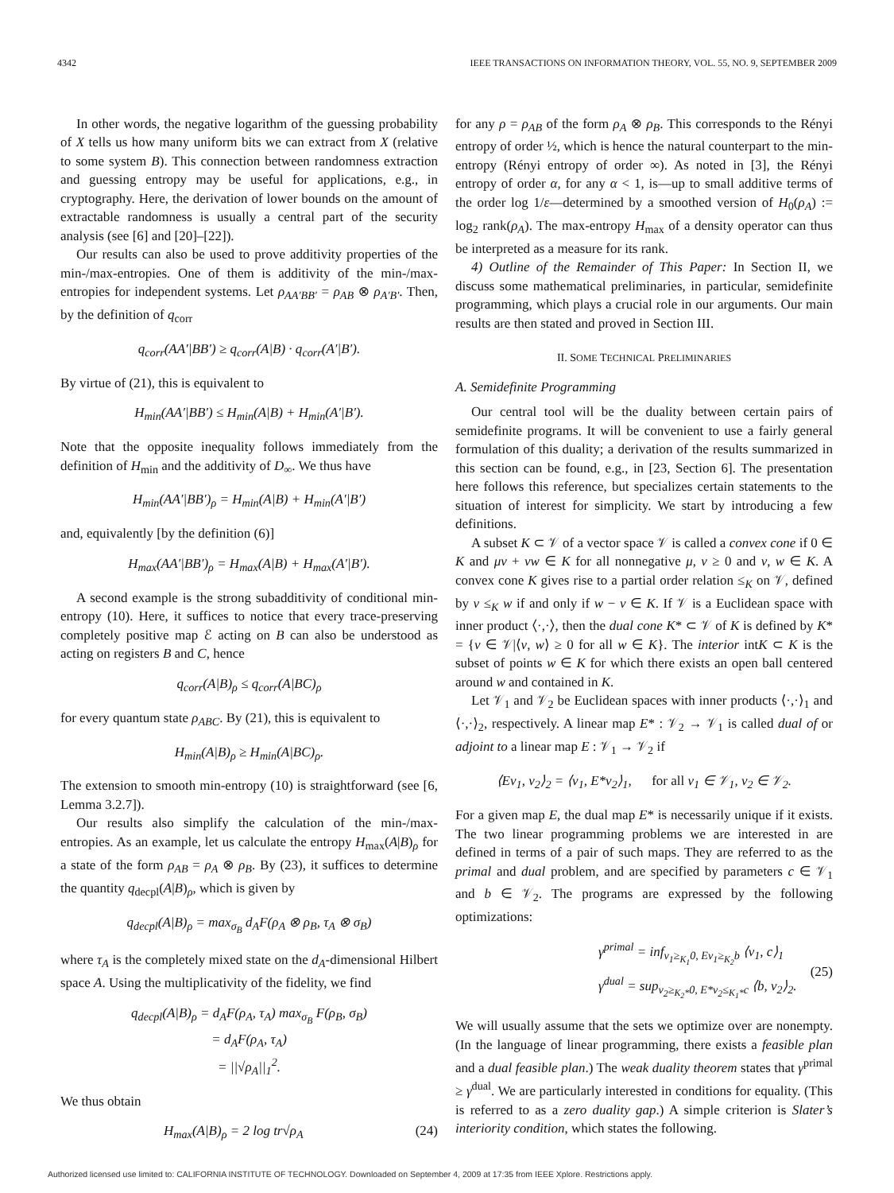4342 IEEE TRANSACTIONS ON INFORMATION THEORY, VOL. 55, NO. 9, SEPTEMBER 2009
In other words, the negative logarithm of the guessing probability of X tells us how many uniform bits we can extract from X (relative to some system B). This connection between randomness extraction and guessing entropy may be useful for applications, e.g., in cryptography. Here, the derivation of lower bounds on the amount of extractable randomness is usually a central part of the security analysis (see [6] and [20]–[22]).
Our results can also be used to prove additivity properties of the min-/max-entropies. One of them is additivity of the min-/max-entropies for independent systems. Let ρ<sub>AA′BB′</sub> = ρ<sub>AB</sub> ⊗ ρ<sub>A′B′</sub>. Then, by the definition of q<sub>corr</sub>
q<sub>corr</sub>(AA′|BB′) ≥ q<sub>corr</sub>(A|B) · q<sub>corr</sub>(A′|B′).
By virtue of (21), this is equivalent to
H<sub>min</sub>(AA′|BB′) ≤ H<sub>min</sub>(A|B) + H<sub>min</sub>(A′|B′).
Note that the opposite inequality follows immediately from the definition of H<sub>min</sub> and the additivity of D<sub>∞</sub>. We thus have
H<sub>min</sub>(AA′|BB′)<sub>ρ</sub> = H<sub>min</sub>(A|B) + H<sub>min</sub>(A′|B′)
and, equivalently [by the definition (6)]
H<sub>max</sub>(AA′|BB′)<sub>ρ</sub> = H<sub>max</sub>(A|B) + H<sub>max</sub>(A′|B′).
A second example is the strong subadditivity of conditional min-entropy (10). Here, it suffices to notice that every trace-preserving completely positive map ℰ acting on B can also be understood as acting on registers B and C, hence
q<sub>corr</sub>(A|B)<sub>ρ</sub> ≤ q<sub>corr</sub>(A|BC)<sub>ρ</sub>
for every quantum state ρ<sub>ABC</sub>. By (21), this is equivalent to
H<sub>min</sub>(A|B)<sub>ρ</sub> ≥ H<sub>min</sub>(A|BC)<sub>ρ</sub>.
The extension to smooth min-entropy (10) is straightforward (see [6, Lemma 3.2.7]).
Our results also simplify the calculation of the min-/max-entropies. As an example, let us calculate the entropy H<sub>max</sub>(A|B)<sub>ρ</sub> for a state of the form ρ<sub>AB</sub> = ρ<sub>A</sub> ⊗ ρ<sub>B</sub>. By (23), it suffices to determine the quantity q<sub>decpl</sub>(A|B)<sub>ρ</sub>, which is given by
q<sub>decpl</sub>(A|B)<sub>ρ</sub> = max<sub>σ<sub>B</sub></sub> d<sub>A</sub>F(ρ<sub>A</sub> ⊗ ρ<sub>B</sub>, τ<sub>A</sub> ⊗ σ<sub>B</sub>)
where τ<sub>A</sub> is the completely mixed state on the d<sub>A</sub>-dimensional Hilbert space A. Using the multiplicativity of the fidelity, we find
q<sub>decpl</sub>(A|B)<sub>ρ</sub> = d<sub>A</sub>F(ρ<sub>A</sub>, τ<sub>A</sub>) max<sub>σ<sub>B</sub></sub> F(ρ<sub>B</sub>, σ<sub>B</sub>)
= d<sub>A</sub>F(ρ<sub>A</sub>, τ<sub>A</sub>)
= ||√ρ<sub>A</sub>||<sub>1</sub><sup>2</sup>.
We thus obtain
H<sub>max</sub>(A|B)<sub>ρ</sub> = 2 log tr√ρ<sub>A</sub> (24)
for any ρ = ρ<sub>AB</sub> of the form ρ<sub>A</sub> ⊗ ρ<sub>B</sub>. This corresponds to the Rényi entropy of order ½, which is hence the natural counterpart to the min-entropy (Rényi entropy of order ∞). As noted in [3], the Rényi entropy of order α, for any α < 1, is—up to small additive terms of the order log 1/ε—determined by a smoothed version of H<sub>0</sub>(ρ<sub>A</sub>) := log<sub>2</sub> rank(ρ<sub>A</sub>). The max-entropy H<sub>max</sub> of a density operator can thus be interpreted as a measure for its rank.
4) Outline of the Remainder of This Paper: In Section II, we discuss some mathematical preliminaries, in particular, semidefinite programming, which plays a crucial role in our arguments. Our main results are then stated and proved in Section III.
II. SOME TECHNICAL PRELIMINARIES
A. Semidefinite Programming
Our central tool will be the duality between certain pairs of semidefinite programs. It will be convenient to use a fairly general formulation of this duality; a derivation of the results summarized in this section can be found, e.g., in [23, Section 6]. The presentation here follows this reference, but specializes certain statements to the situation of interest for simplicity. We start by introducing a few definitions.
A subset K ⊂ 𝒱 of a vector space 𝒱 is called a convex cone if 0 ∈ K and μv + νw ∈ K for all nonnegative μ, ν ≥ 0 and v, w ∈ K. A convex cone K gives rise to a partial order relation ≤<sub>K</sub> on 𝒱, defined by v ≤<sub>K</sub> w if and only if w − v ∈ K. If 𝒱 is a Euclidean space with inner product ⟨·,·⟩, then the dual cone K* ⊂ 𝒱 of K is defined by K* = {v ∈ 𝒱|⟨v, w⟩ ≥ 0 for all w ∈ K}. The interior intK ⊂ K is the subset of points w ∈ K for which there exists an open ball centered around w and contained in K.
Let 𝒱<sub>1</sub> and 𝒱<sub>2</sub> be Euclidean spaces with inner products ⟨·,·⟩<sub>1</sub> and ⟨·,·⟩<sub>2</sub>, respectively. A linear map E* : 𝒱<sub>2</sub> → 𝒱<sub>1</sub> is called dual of or adjoint to a linear map E : 𝒱<sub>1</sub> → 𝒱<sub>2</sub> if
⟨Ev<sub>1</sub>, v<sub>2</sub>⟩<sub>2</sub> = ⟨v<sub>1</sub>, E*v<sub>2</sub>⟩<sub>1</sub>, for all v<sub>1</sub> ∈ 𝒱<sub>1</sub>, v<sub>2</sub> ∈ 𝒱<sub>2</sub>.
For a given map E, the dual map E* is necessarily unique if it exists. The two linear programming problems we are interested in are defined in terms of a pair of such maps. They are referred to as the primal and dual problem, and are specified by parameters c ∈ 𝒱<sub>1</sub> and b ∈ 𝒱<sub>2</sub>. The programs are expressed by the following optimizations:
γ<sup>primal</sup> = inf<sub>v<sub>1</sub>≥<sub>K<sub>1</sub></sub>0, Ev<sub>1</sub>≥<sub>K<sub>2</sub></sub>b</sub> ⟨v<sub>1</sub>, c⟩<sub>1</sub>
γ<sup>dual</sup> = sup<sub>v<sub>2</sub>≥<sub>K<sub>2</sub>*</sub>0, E*v<sub>2</sub>≤<sub>K<sub>1</sub>*</sub>c</sub> ⟨b, v<sub>2</sub>⟩<sub>2</sub>. (25)
We will usually assume that the sets we optimize over are nonempty. (In the language of linear programming, there exists a feasible plan and a dual feasible plan.) The weak duality theorem states that γ<sup>primal</sup> ≥ γ<sup>dual</sup>. We are particularly interested in conditions for equality. (This is referred to as a zero duality gap.) A simple criterion is Slater’s interiority condition, which states the following.
Authorized licensed use limited to: CALIFORNIA INSTITUTE OF TECHNOLOGY. Downloaded on September 4, 2009 at 17:35 from IEEE Xplore. Restrictions apply.